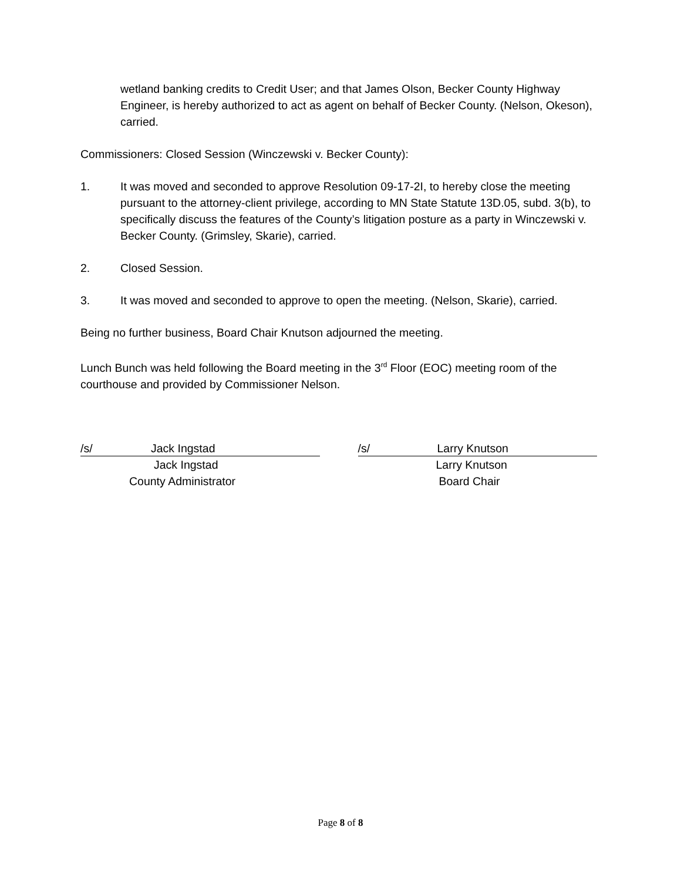wetland banking credits to Credit User; and that James Olson, Becker County Highway Engineer, is hereby authorized to act as agent on behalf of Becker County. (Nelson, Okeson), carried.
Commissioners: Closed Session (Winczewski v. Becker County):
1. It was moved and seconded to approve Resolution 09-17-2I, to hereby close the meeting pursuant to the attorney-client privilege, according to MN State Statute 13D.05, subd. 3(b), to specifically discuss the features of the County’s litigation posture as a party in Winczewski v. Becker County. (Grimsley, Skarie), carried.
2. Closed Session.
3. It was moved and seconded to approve to open the meeting. (Nelson, Skarie), carried.
Being no further business, Board Chair Knutson adjourned the meeting.
Lunch Bunch was held following the Board meeting in the 3<sup>rd</sup> Floor (EOC) meeting room of the courthouse and provided by Commissioner Nelson.
/s/ Jack Ingstad
Jack Ingstad
County Administrator
/s/ Larry Knutson
Larry Knutson
Board Chair
Page 8 of 8